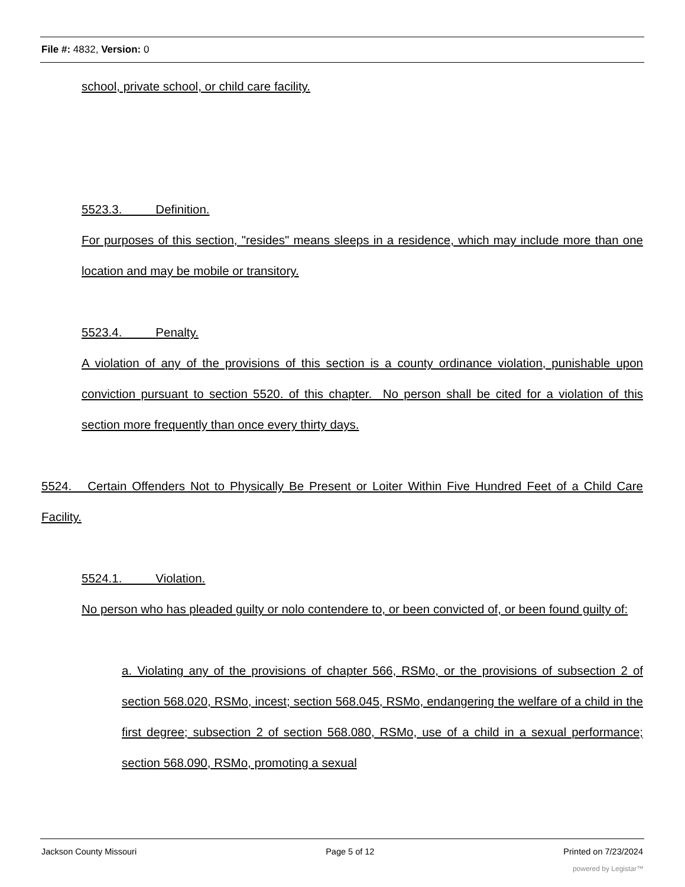File #: 4832, Version: 0
school, private school, or child care facility.
5523.3. Definition.
For purposes of this section, "resides" means sleeps in a residence, which may include more than one location and may be mobile or transitory.
5523.4. Penalty.
A violation of any of the provisions of this section is a county ordinance violation, punishable upon conviction pursuant to section 5520. of this chapter. No person shall be cited for a violation of this section more frequently than once every thirty days.
5524. Certain Offenders Not to Physically Be Present or Loiter Within Five Hundred Feet of a Child Care Facility.
5524.1. Violation.
No person who has pleaded guilty or nolo contendere to, or been convicted of, or been found guilty of:
a. Violating any of the provisions of chapter 566, RSMo, or the provisions of subsection 2 of section 568.020, RSMo, incest; section 568.045, RSMo, endangering the welfare of a child in the first degree; subsection 2 of section 568.080, RSMo, use of a child in a sexual performance; section 568.090, RSMo, promoting a sexual
Jackson County Missouri Page 5 of 12 Printed on 7/23/2024
powered by Legistar™